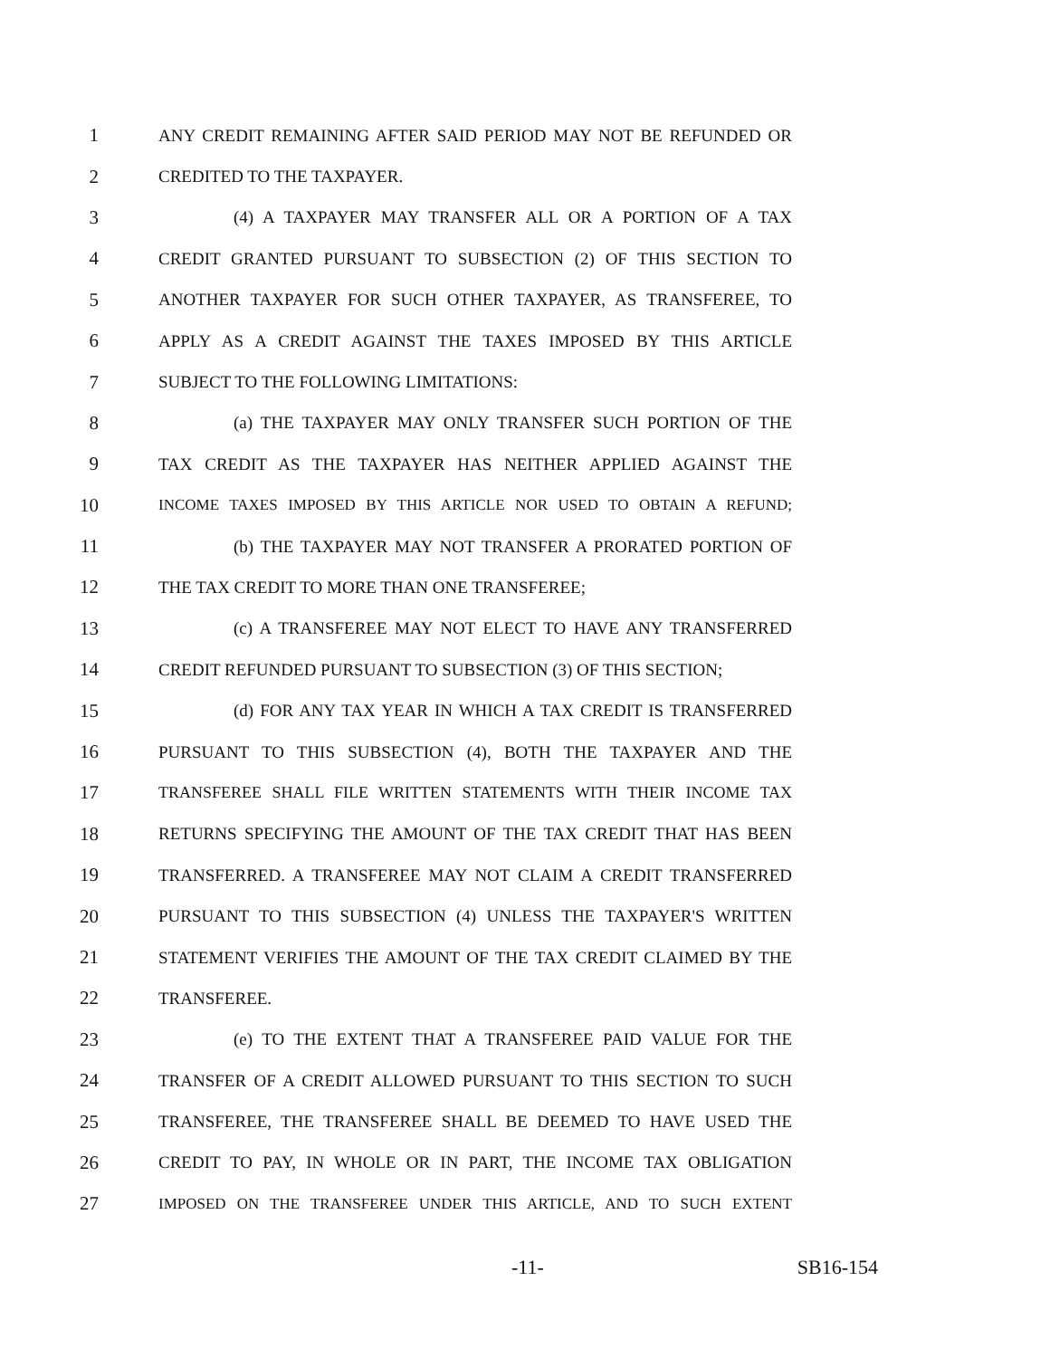1 ANY CREDIT REMAINING AFTER SAID PERIOD MAY NOT BE REFUNDED OR
2 CREDITED TO THE TAXPAYER.
3 (4) A TAXPAYER MAY TRANSFER ALL OR A PORTION OF A TAX
4 CREDIT GRANTED PURSUANT TO SUBSECTION (2) OF THIS SECTION TO
5 ANOTHER TAXPAYER FOR SUCH OTHER TAXPAYER, AS TRANSFEREE, TO
6 APPLY AS A CREDIT AGAINST THE TAXES IMPOSED BY THIS ARTICLE
7 SUBJECT TO THE FOLLOWING LIMITATIONS:
8 (a) THE TAXPAYER MAY ONLY TRANSFER SUCH PORTION OF THE
9 TAX CREDIT AS THE TAXPAYER HAS NEITHER APPLIED AGAINST THE
10 INCOME TAXES IMPOSED BY THIS ARTICLE NOR USED TO OBTAIN A REFUND;
11 (b) THE TAXPAYER MAY NOT TRANSFER A PRORATED PORTION OF
12 THE TAX CREDIT TO MORE THAN ONE TRANSFEREE;
13 (c) A TRANSFEREE MAY NOT ELECT TO HAVE ANY TRANSFERRED
14 CREDIT REFUNDED PURSUANT TO SUBSECTION (3) OF THIS SECTION;
15 (d) FOR ANY TAX YEAR IN WHICH A TAX CREDIT IS TRANSFERRED
16 PURSUANT TO THIS SUBSECTION (4), BOTH THE TAXPAYER AND THE
17 TRANSFEREE SHALL FILE WRITTEN STATEMENTS WITH THEIR INCOME TAX
18 RETURNS SPECIFYING THE AMOUNT OF THE TAX CREDIT THAT HAS BEEN
19 TRANSFERRED. A TRANSFEREE MAY NOT CLAIM A CREDIT TRANSFERRED
20 PURSUANT TO THIS SUBSECTION (4) UNLESS THE TAXPAYER'S WRITTEN
21 STATEMENT VERIFIES THE AMOUNT OF THE TAX CREDIT CLAIMED BY THE
22 TRANSFEREE.
23 (e) TO THE EXTENT THAT A TRANSFEREE PAID VALUE FOR THE
24 TRANSFER OF A CREDIT ALLOWED PURSUANT TO THIS SECTION TO SUCH
25 TRANSFEREE, THE TRANSFEREE SHALL BE DEEMED TO HAVE USED THE
26 CREDIT TO PAY, IN WHOLE OR IN PART, THE INCOME TAX OBLIGATION
27 IMPOSED ON THE TRANSFEREE UNDER THIS ARTICLE, AND TO SUCH EXTENT
-11- SB16-154